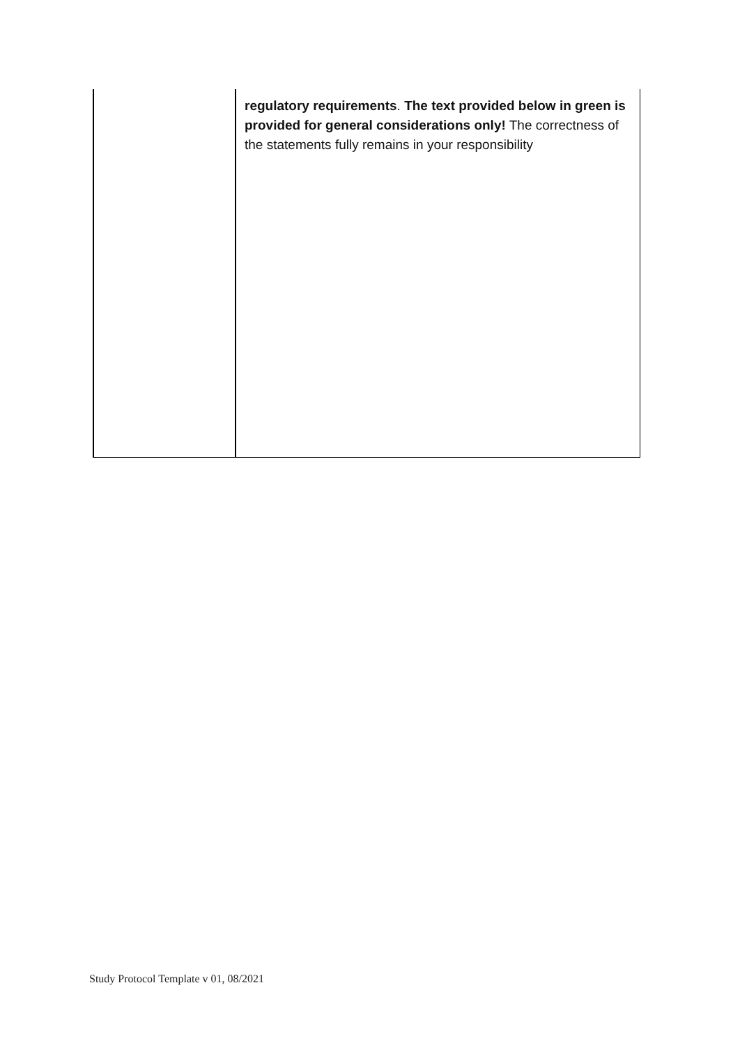| | regulatory requirements . The text provided below in green is provided for general considerations only! The correctness of the statements fully remains in your responsibility |
Study Protocol Template v 01, 08/2021